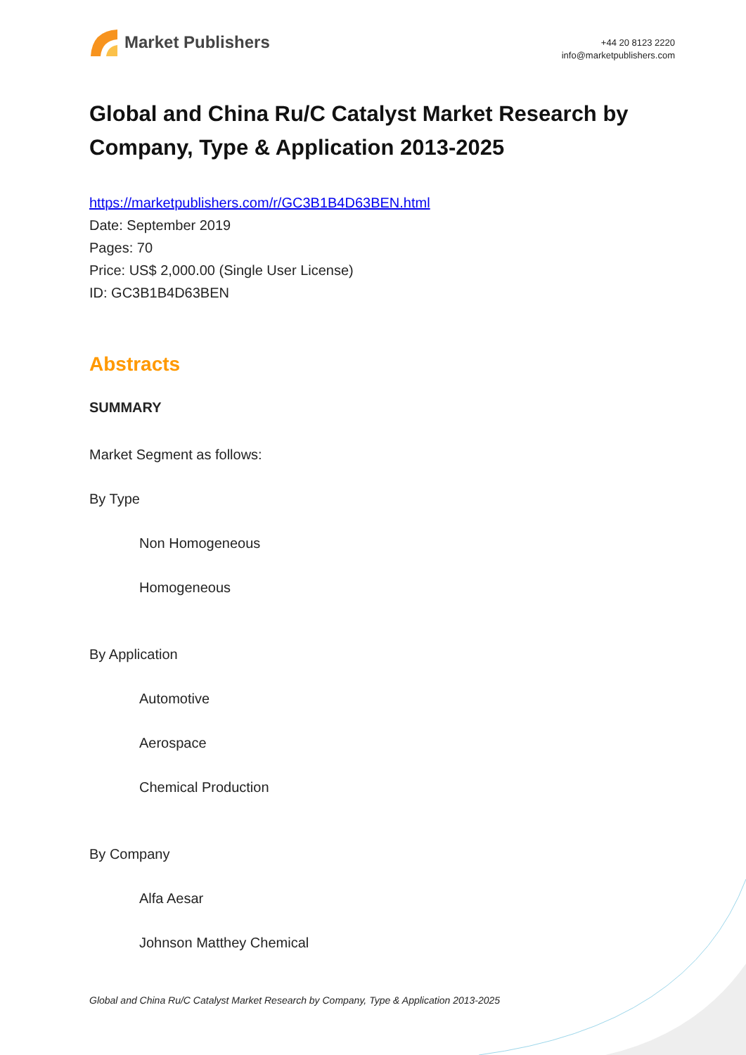Market Publishers
+44 20 8123 2220
info@marketpublishers.com
Global and China Ru/C Catalyst Market Research by Company, Type & Application 2013-2025
https://marketpublishers.com/r/GC3B1B4D63BEN.html
Date: September 2019
Pages: 70
Price: US$ 2,000.00 (Single User License)
ID: GC3B1B4D63BEN
Abstracts
SUMMARY
Market Segment as follows:
By Type
Non Homogeneous
Homogeneous
By Application
Automotive
Aerospace
Chemical Production
By Company
Alfa Aesar
Johnson Matthey Chemical
Global and China Ru/C Catalyst Market Research by Company, Type & Application 2013-2025